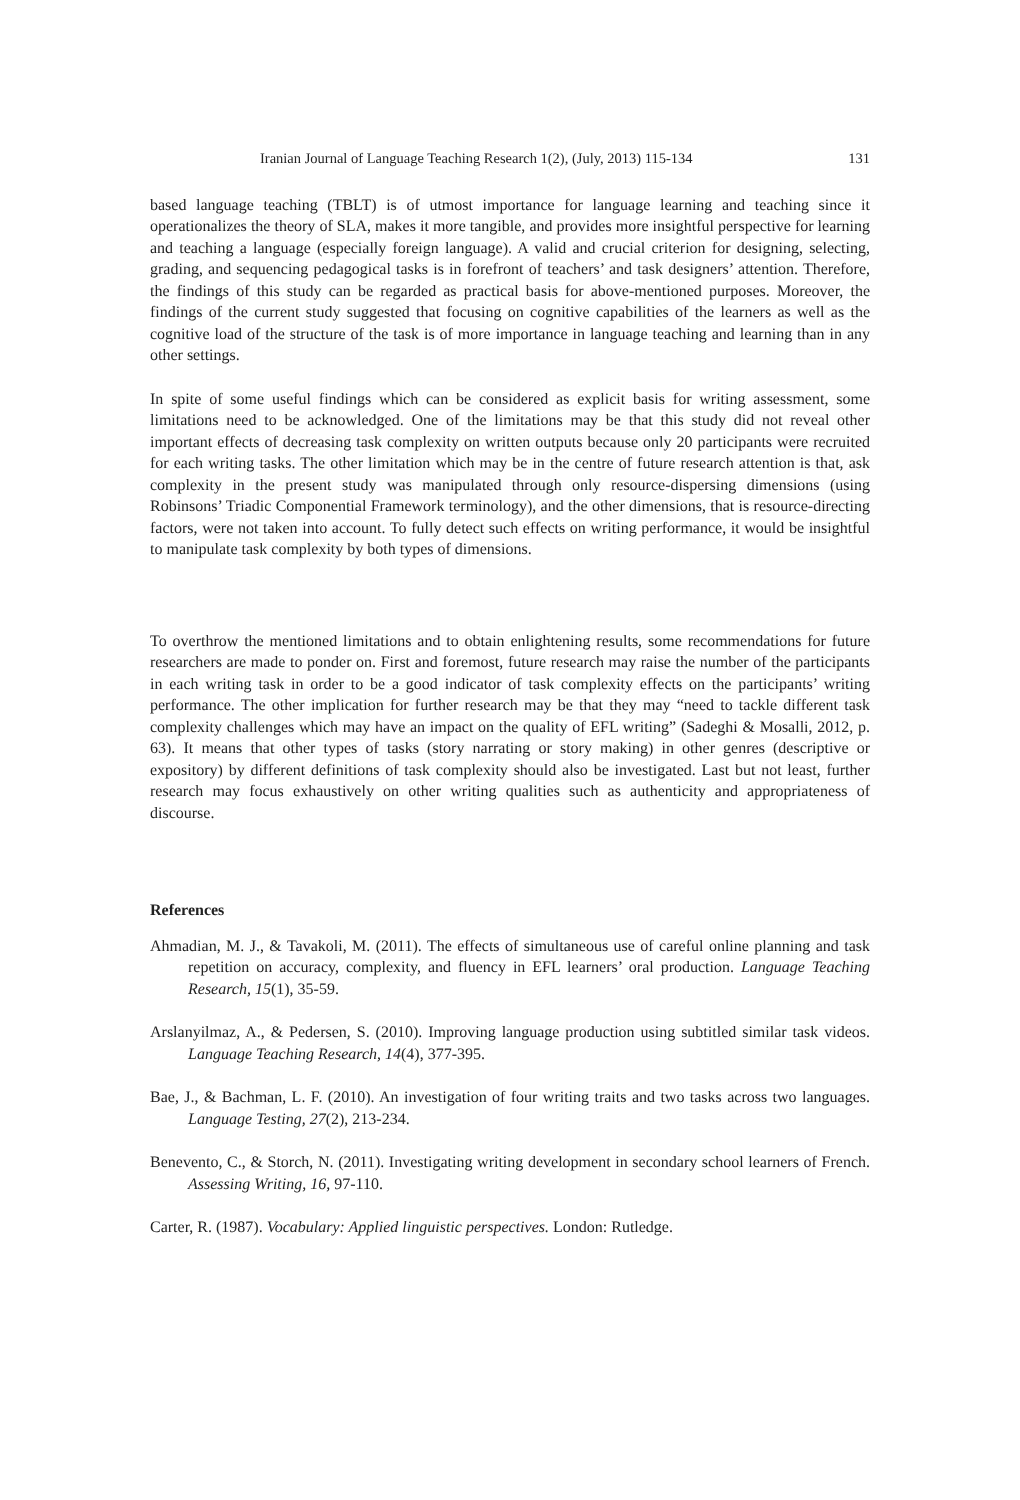Iranian Journal of Language Teaching Research 1(2), (July, 2013) 115-134 131
based language teaching (TBLT) is of utmost importance for language learning and teaching since it operationalizes the theory of SLA, makes it more tangible, and provides more insightful perspective for learning and teaching a language (especially foreign language). A valid and crucial criterion for designing, selecting, grading, and sequencing pedagogical tasks is in forefront of teachers’ and task designers’ attention. Therefore, the findings of this study can be regarded as practical basis for above-mentioned purposes. Moreover, the findings of the current study suggested that focusing on cognitive capabilities of the learners as well as the cognitive load of the structure of the task is of more importance in language teaching and learning than in any other settings.
In spite of some useful findings which can be considered as explicit basis for writing assessment, some limitations need to be acknowledged. One of the limitations may be that this study did not reveal other important effects of decreasing task complexity on written outputs because only 20 participants were recruited for each writing tasks. The other limitation which may be in the centre of future research attention is that, ask complexity in the present study was manipulated through only resource-dispersing dimensions (using Robinsons’ Triadic Componential Framework terminology), and the other dimensions, that is resource-directing factors, were not taken into account. To fully detect such effects on writing performance, it would be insightful to manipulate task complexity by both types of dimensions.
To overthrow the mentioned limitations and to obtain enlightening results, some recommendations for future researchers are made to ponder on. First and foremost, future research may raise the number of the participants in each writing task in order to be a good indicator of task complexity effects on the participants’ writing performance. The other implication for further research may be that they may “need to tackle different task complexity challenges which may have an impact on the quality of EFL writing” (Sadeghi & Mosalli, 2012, p. 63). It means that other types of tasks (story narrating or story making) in other genres (descriptive or expository) by different definitions of task complexity should also be investigated. Last but not least, further research may focus exhaustively on other writing qualities such as authenticity and appropriateness of discourse.
References
Ahmadian, M. J., & Tavakoli, M. (2011). The effects of simultaneous use of careful online planning and task repetition on accuracy, complexity, and fluency in EFL learners’ oral production. Language Teaching Research, 15(1), 35-59.
Arslanyilmaz, A., & Pedersen, S. (2010). Improving language production using subtitled similar task videos. Language Teaching Research, 14(4), 377-395.
Bae, J., & Bachman, L. F. (2010). An investigation of four writing traits and two tasks across two languages. Language Testing, 27(2), 213-234.
Benevento, C., & Storch, N. (2011). Investigating writing development in secondary school learners of French. Assessing Writing, 16, 97-110.
Carter, R. (1987). Vocabulary: Applied linguistic perspectives. London: Rutledge.